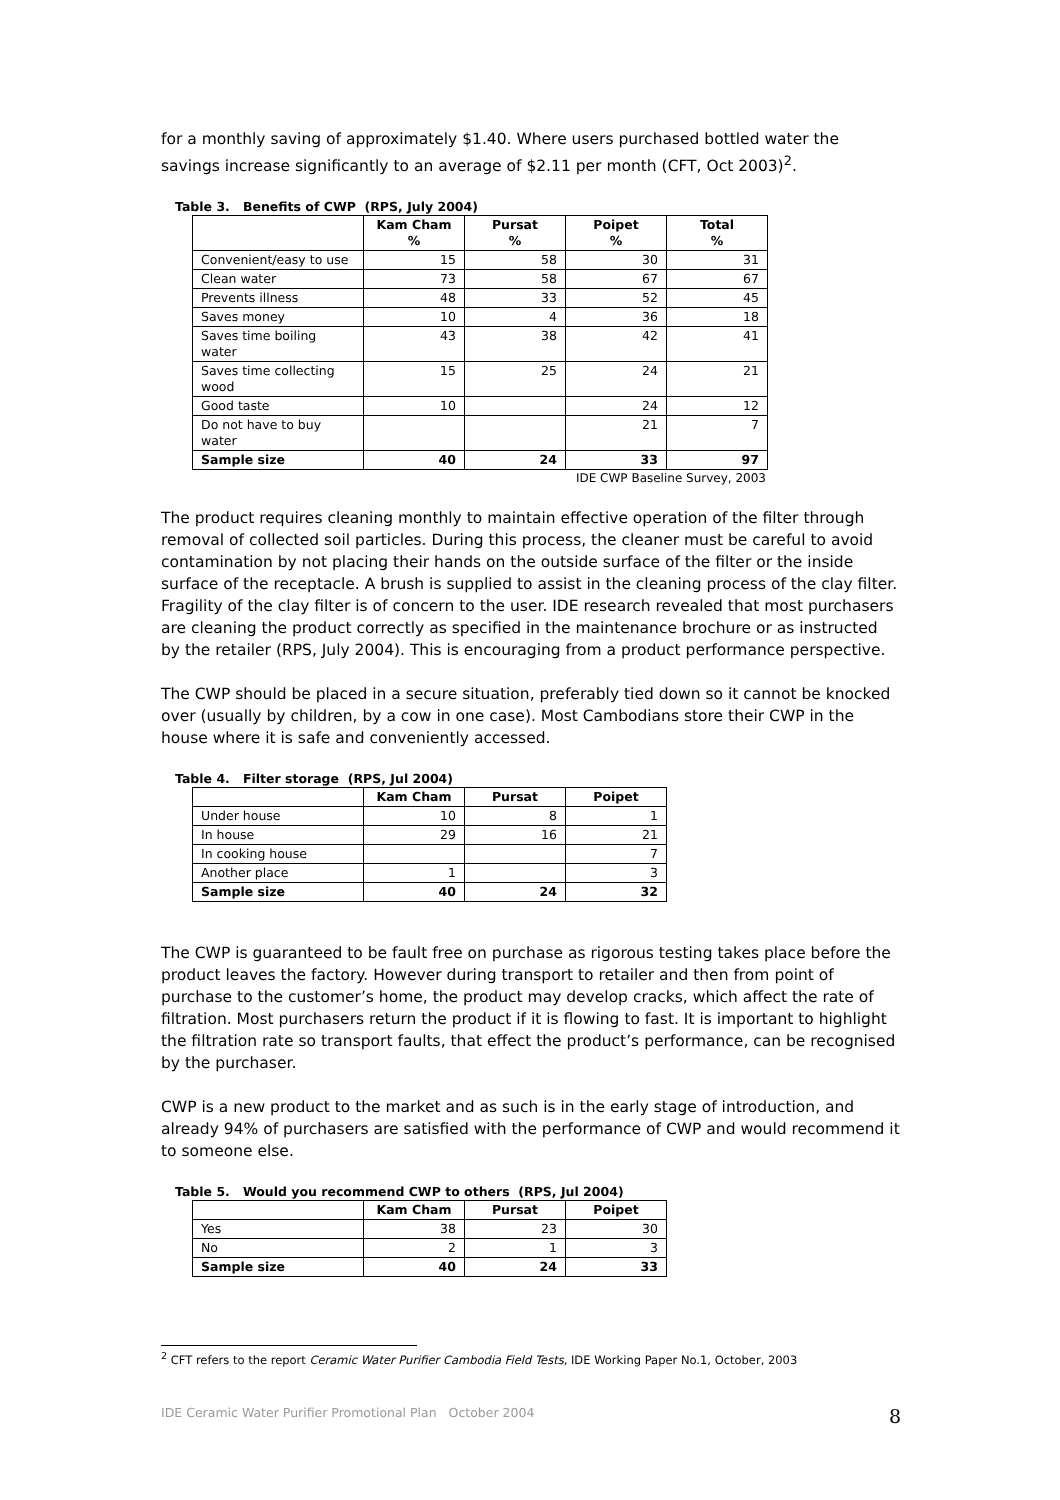for a monthly saving of approximately $1.40. Where users purchased bottled water the savings increase significantly to an average of $2.11 per month (CFT, Oct 2003)<sup>2</sup>.
Table 3. Benefits of CWP (RPS, July 2004)
| | Kam Cham % | Pursat % | Poipet % | Total % |
| --- | --- | --- | --- | --- |
| Convenient/easy to use | 15 | 58 | 30 | 31 |
| Clean water | 73 | 58 | 67 | 67 |
| Prevents illness | 48 | 33 | 52 | 45 |
| Saves money | 10 | 4 | 36 | 18 |
| Saves time boiling water | 43 | 38 | 42 | 41 |
| Saves time collecting wood | 15 | 25 | 24 | 21 |
| Good taste | 10 | | 24 | 12 |
| Do not have to buy water | | | 21 | 7 |
| Sample size | 40 | 24 | 33 | 97 |
IDE CWP Baseline Survey, 2003
The product requires cleaning monthly to maintain effective operation of the filter through removal of collected soil particles. During this process, the cleaner must be careful to avoid contamination by not placing their hands on the outside surface of the filter or the inside surface of the receptacle. A brush is supplied to assist in the cleaning process of the clay filter. Fragility of the clay filter is of concern to the user. IDE research revealed that most purchasers are cleaning the product correctly as specified in the maintenance brochure or as instructed by the retailer (RPS, July 2004). This is encouraging from a product performance perspective.
The CWP should be placed in a secure situation, preferably tied down so it cannot be knocked over (usually by children, by a cow in one case). Most Cambodians store their CWP in the house where it is safe and conveniently accessed.
Table 4. Filter storage (RPS, Jul 2004)
| | Kam Cham | Pursat | Poipet |
| --- | --- | --- | --- |
| Under house | 10 | 8 | 1 |
| In house | 29 | 16 | 21 |
| In cooking house | | | 7 |
| Another place | 1 | | 3 |
| Sample size | 40 | 24 | 32 |
The CWP is guaranteed to be fault free on purchase as rigorous testing takes place before the product leaves the factory. However during transport to retailer and then from point of purchase to the customer’s home, the product may develop cracks, which affect the rate of filtration. Most purchasers return the product if it is flowing to fast. It is important to highlight the filtration rate so transport faults, that effect the product’s performance, can be recognised by the purchaser.
CWP is a new product to the market and as such is in the early stage of introduction, and already 94% of purchasers are satisfied with the performance of CWP and would recommend it to someone else.
Table 5. Would you recommend CWP to others (RPS, Jul 2004)
| | Kam Cham | Pursat | Poipet |
| --- | --- | --- | --- |
| Yes | 38 | 23 | 30 |
| No | 2 | 1 | 3 |
| Sample size | 40 | 24 | 33 |
<sup>2</sup> CFT refers to the report Ceramic Water Purifier Cambodia Field Tests, IDE Working Paper No.1, October, 2003
IDE Ceramic Water Purifier Promotional Plan October 2004 8